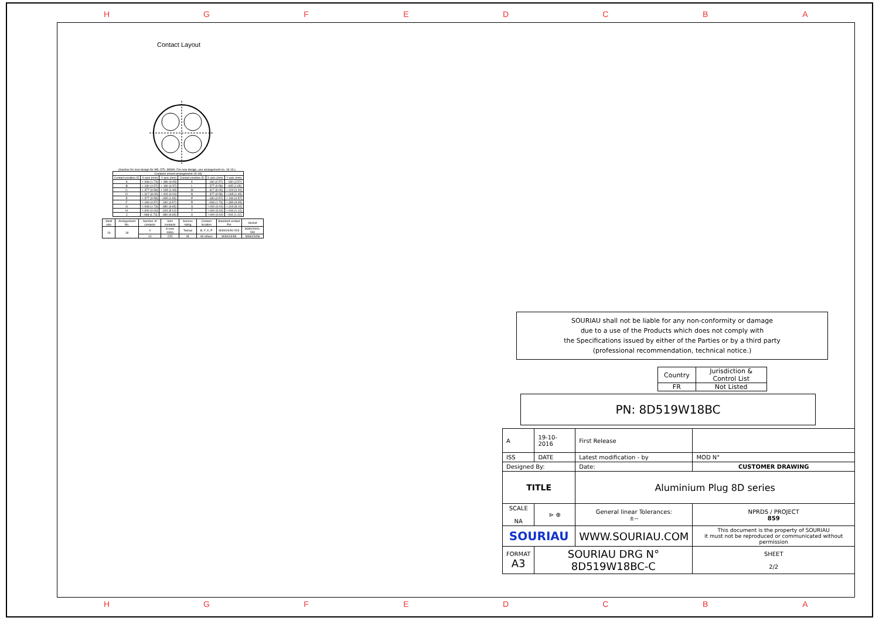HGFEDCBA
HGFEDCBA
Contact Layout
(Inactive for new design for MIL-DTL-38999. For new design, use arrangement no. 19-19.)
| Contacts (Insert arrangement 19-18) | | | | | |
| --- | --- | --- | --- | --- | --- |
| Contact position ID | X-axis (mm) | Y-axis (mm) | Contact position ID | X-axis (mm) | Y-axis (mm) |
| A | +.068 (1.73) | +.380 (9.65) | K | -.180 (4.57) | -.180 (4.57) |
| B | +.180 (4.57) | +.180 (4.57) | L | -.377 (9.58) | -.065 (1.65) |
| C | +.377 (9.58) | +.065 (1.65) | M | -.317 (8.05) | +.000 (0.00) |
| D | +.317 (8.05) | +.000 (0.00) | N | -.377 (9.58) | +.065 (1.65) |
| E | +.377 (9.58) | -.065 (1.65) | P | -.180 (4.57) | +.180 (4.57) |
| F | +.180 (4.57) | -.180 (4.57) | R | -.068 (1.73) | +.380 (9.65) |
| G | +.068 (1.73) | -.380 (9.65) | S | +.000 (0.00) | +.319 (8.10) |
| H | +.000 (0.00) | -.319 (8.10) | T | +.000 (0.00) | +.044 (1.12) |
| J | -.068 (1.73) | -.380 (9.65) | U | +.000 (0.00) | -.044 (1.12) |
| Shell size | Arrangement No. | Number of contacts | Size contacts | Service rating | Contact location | Standard contact Pin | Socket |
| --- | --- | --- | --- | --- | --- | --- | --- |
| 19 | 18 | 4 | 8 (see note) | Twinax | B, F, K, P | M39029/90-529 | M39029/91-530 |
| | | 14 | 22D | M | All others | M39029/58 | M39029/56 |
SOURIAU shall not be liable for any non-conformity or damage
due to a use of the Products which does not comply with
the Specifications issued by either of the Parties or by a third party
(professional recommendation, technical notice.)
| Country | Jurisdiction & Control List |
| FR | Not Listed |
PN: 8D519W18BC
| A | 19-10-2016 | First Release | | | |
| ISS | DATE | Latest modification - by | | | MOD N° |
| Designed By: | | Date: | | CUSTOMER DRAWING | |
| TITLE | | Aluminium Plug 8D series | | | |
| SCALE NA | ⊳ ⊕ | | General linear Tolerances: ±-- | NPRDS / PROJECT 859 | |
| SOURIAU | | WWW.SOURIAU.COM | | This document is the property of SOURIAU it must not be reproduced or communicated without permission | |
| FORMAT A3 | SOURIAU DRG N° 8D519W18BC-C | | | | SHEET 2/2 |